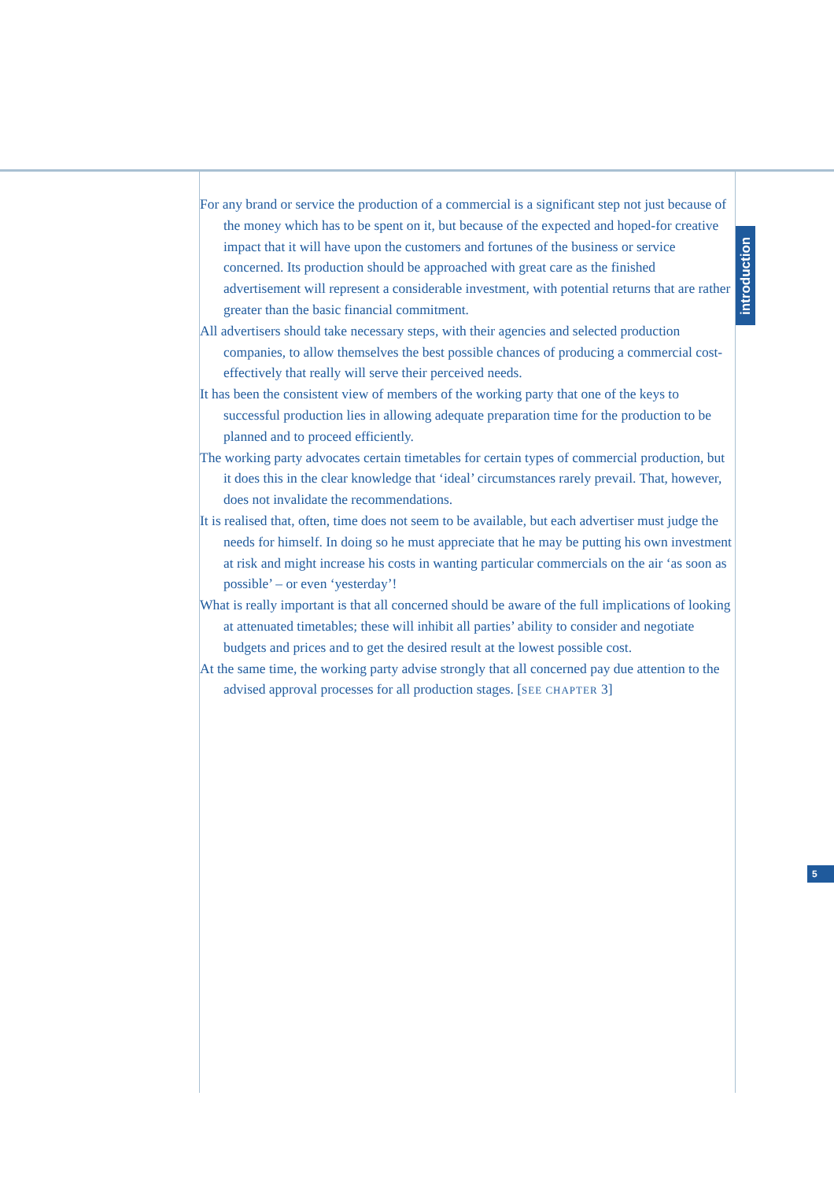introduction
For any brand or service the production of a commercial is a significant step not just because of the money which has to be spent on it, but because of the expected and hoped-for creative impact that it will have upon the customers and fortunes of the business or service concerned. Its production should be approached with great care as the finished advertisement will represent a considerable investment, with potential returns that are rather greater than the basic financial commitment.
All advertisers should take necessary steps, with their agencies and selected production companies, to allow themselves the best possible chances of producing a commercial cost-effectively that really will serve their perceived needs.
It has been the consistent view of members of the working party that one of the keys to successful production lies in allowing adequate preparation time for the production to be planned and to proceed efficiently.
The working party advocates certain timetables for certain types of commercial production, but it does this in the clear knowledge that ‘ideal’ circumstances rarely prevail. That, however, does not invalidate the recommendations.
It is realised that, often, time does not seem to be available, but each advertiser must judge the needs for himself. In doing so he must appreciate that he may be putting his own investment at risk and might increase his costs in wanting particular commercials on the air ‘as soon as possible’ – or even ‘yesterday’!
What is really important is that all concerned should be aware of the full implications of looking at attenuated timetables; these will inhibit all parties’ ability to consider and negotiate budgets and prices and to get the desired result at the lowest possible cost.
At the same time, the working party advise strongly that all concerned pay due attention to the advised approval processes for all production stages. [SEE CHAPTER 3]
5